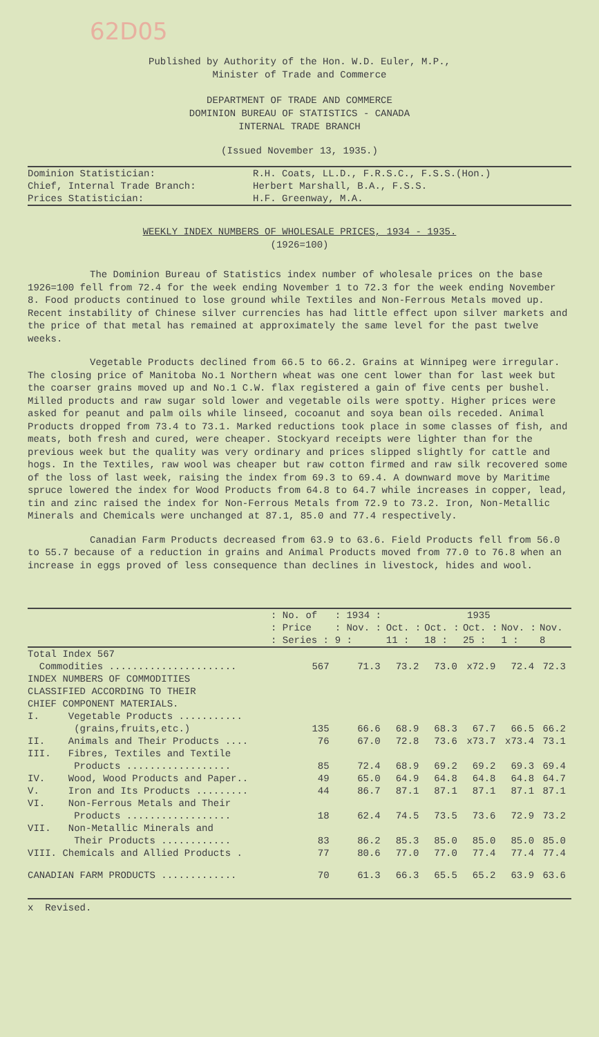62D05
Published by Authority of the Hon. W.D. Euler, M.P.,
Minister of Trade and Commerce
DEPARTMENT OF TRADE AND COMMERCE
DOMINION BUREAU OF STATISTICS - CANADA
INTERNAL TRADE BRANCH
(Issued November 13, 1935.)
| Dominion Statistician: | R.H. Coats, LL.D., F.R.S.C., F.S.S.(Hon.) |
| Chief, Internal Trade Branch: | Herbert Marshall, B.A., F.S.S. |
| Prices Statistician: | H.F. Greenway, M.A. |
WEEKLY INDEX NUMBERS OF WHOLESALE PRICES, 1934 - 1935.
(1926=100)
The Dominion Bureau of Statistics index number of wholesale prices on the base 1926=100 fell from 72.4 for the week ending November 1 to 72.3 for the week ending November 8. Food products continued to lose ground while Textiles and Non-Ferrous Metals moved up. Recent instability of Chinese silver currencies has had little effect upon silver markets and the price of that metal has remained at approximately the same level for the past twelve weeks.
Vegetable Products declined from 66.5 to 66.2. Grains at Winnipeg were irregular. The closing price of Manitoba No.1 Northern wheat was one cent lower than for last week but the coarser grains moved up and No.1 C.W. flax registered a gain of five cents per bushel. Milled products and raw sugar sold lower and vegetable oils were spotty. Higher prices were asked for peanut and palm oils while linseed, cocoanut and soya bean oils receded. Animal Products dropped from 73.4 to 73.1. Marked reductions took place in some classes of fish, and meats, both fresh and cured, were cheaper. Stockyard receipts were lighter than for the previous week but the quality was very ordinary and prices slipped slightly for cattle and hogs. In the Textiles, raw wool was cheaper but raw cotton firmed and raw silk recovered some of the loss of last week, raising the index from 69.3 to 69.4. A downward move by Maritime spruce lowered the index for Wood Products from 64.8 to 64.7 while increases in copper, lead, tin and zinc raised the index for Non-Ferrous Metals from 72.9 to 73.2. Iron, Non-Metallic Minerals and Chemicals were unchanged at 87.1, 85.0 and 77.4 respectively.
Canadian Farm Products decreased from 63.9 to 63.6. Field Products fell from 56.0 to 55.7 because of a reduction in grains and Animal Products moved from 77.0 to 76.8 when an increase in eggs proved of less consequence than declines in livestock, hides and wool.
| | : No. of | : 1934 : | 1935 | | | | |
| --- | --- | --- | --- | --- | --- | --- | --- |
| | : Price | : Nov. : | Oct. : | Oct. : | Oct. : | Nov. : | Nov. |
| | : Series : | 9 : | 11 : | 18 : | 25 : | 1 : | 8 |
| Total Index 567 | | | | | | | |
| Commodities ...................... | 567 | 71.3 | 73.2 | 73.0 | x72.9 | 72.4 | 72.3 |
| INDEX NUMBERS OF COMMODITIES CLASSIFIED ACCORDING TO THEIR CHIEF COMPONENT MATERIALS. | | | | | | | |
| I. Vegetable Products ........... (grains,fruits,etc.) | 135 | 66.6 | 68.9 | 68.3 | 67.7 | 66.5 | 66.2 |
| II. Animals and Their Products .... | 76 | 67.0 | 72.8 | 73.6 | x73.7 | x73.4 | 73.1 |
| III. Fibres, Textiles and Textile Products .................. | 85 | 72.4 | 68.9 | 69.2 | 69.2 | 69.3 | 69.4 |
| IV. Wood, Wood Products and Paper.. | 49 | 65.0 | 64.9 | 64.8 | 64.8 | 64.8 | 64.7 |
| V. Iron and Its Products ......... | 44 | 86.7 | 87.1 | 87.1 | 87.1 | 87.1 | 87.1 |
| VI. Non-Ferrous Metals and Their Products .................. | 18 | 62.4 | 74.5 | 73.5 | 73.6 | 72.9 | 73.2 |
| VII. Non-Metallic Minerals and Their Products ............ | 83 | 86.2 | 85.3 | 85.0 | 85.0 | 85.0 | 85.0 |
| VIII. Chemicals and Allied Products . | 77 | 80.6 | 77.0 | 77.0 | 77.4 | 77.4 | 77.4 |
| CANADIAN FARM PRODUCTS ............. | 70 | 61.3 | 66.3 | 65.5 | 65.2 | 63.9 | 63.6 |
x Revised.